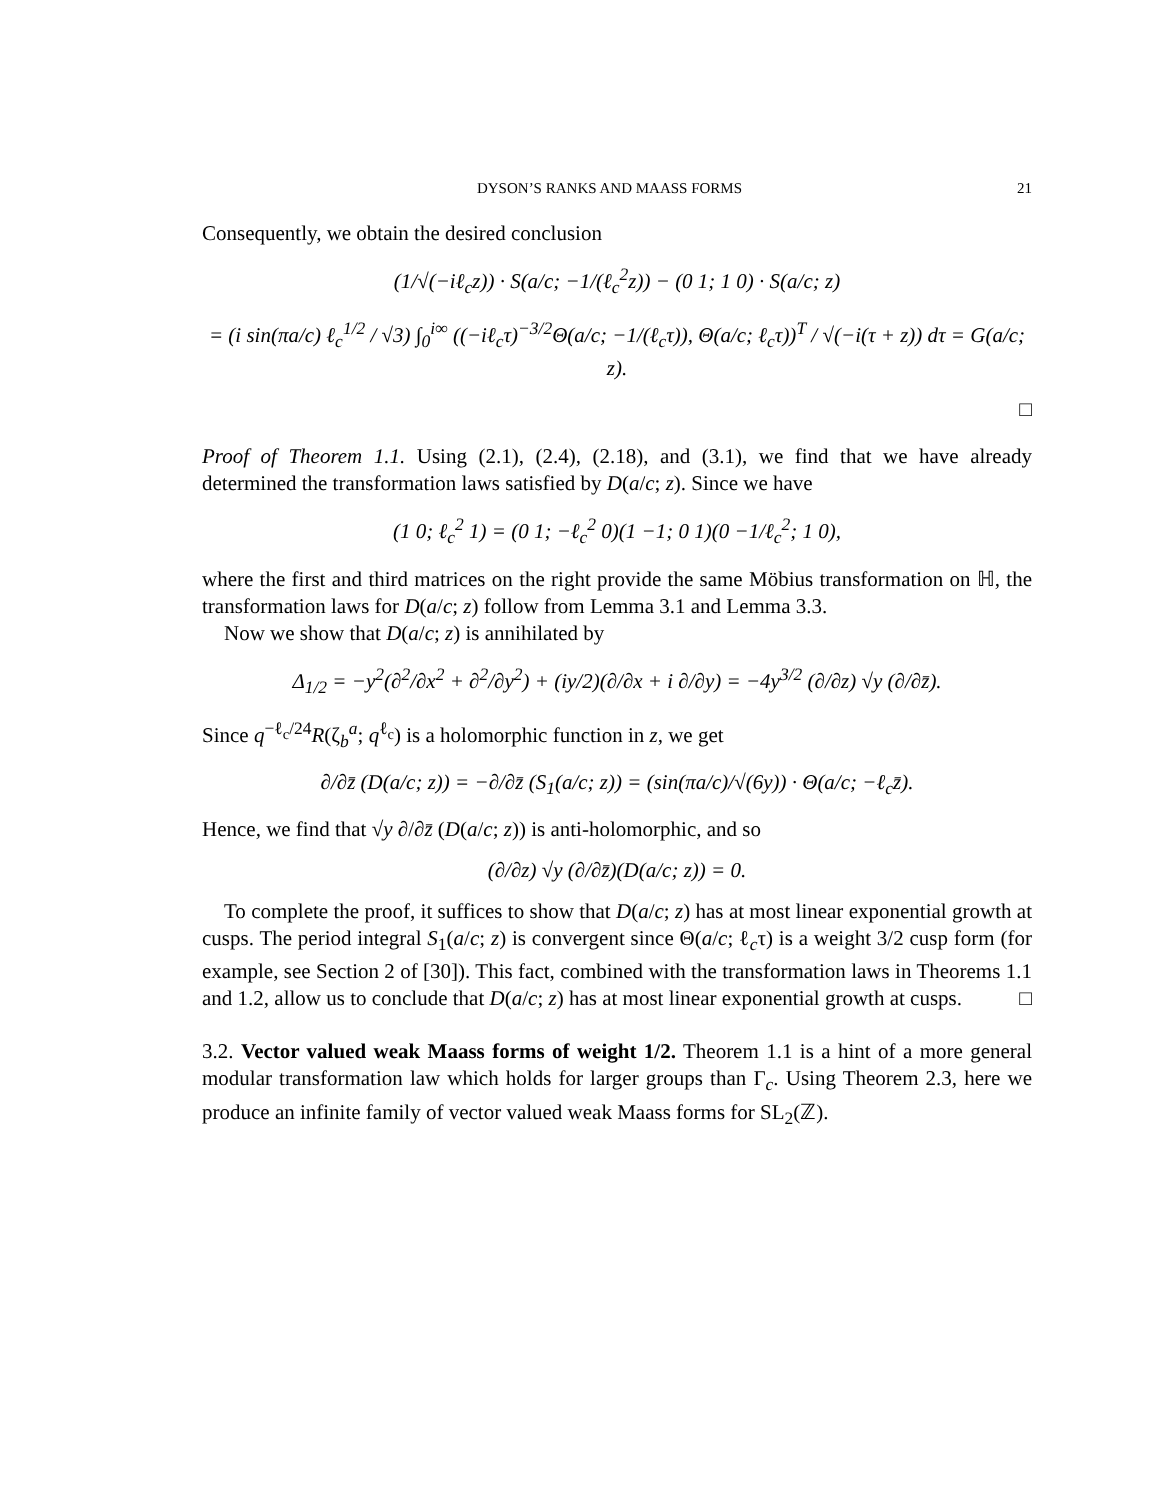DYSON’S RANKS AND MAASS FORMS 21
Consequently, we obtain the desired conclusion
(1/√(−iℓ<sub>c</sub>z)) · S(a/c; −1/(ℓ<sub>c</sub><sup>2</sup>z)) − (0 1; 1 0) · S(a/c; z)
= (i sin(πa/c) ℓ<sub>c</sub><sup>1/2</sup> / √3) ∫<sub>0</sub><sup>i∞</sup> ((−iℓ<sub>c</sub>τ)<sup>−3/2</sup>Θ(a/c; −1/(ℓ<sub>c</sub>τ)), Θ(a/c; ℓ<sub>c</sub>τ))<sup>T</sup> / √(−i(τ + z)) dτ = G(a/c; z).
□
Proof of Theorem 1.1. Using (2.1), (2.4), (2.18), and (3.1), we find that we have already determined the transformation laws satisfied by D(a/c; z). Since we have
(1 0; ℓ<sub>c</sub><sup>2</sup> 1) = (0 1; −ℓ<sub>c</sub><sup>2</sup> 0)(1 −1; 0 1)(0 −1/ℓ<sub>c</sub><sup>2</sup>; 1 0),
where the first and third matrices on the right provide the same Möbius transformation on ℍ, the transformation laws for D(a/c; z) follow from Lemma 3.1 and Lemma 3.3.
Now we show that D(a/c; z) is annihilated by
Δ<sub>1/2</sub> = −y<sup>2</sup>(∂<sup>2</sup>/∂x<sup>2</sup> + ∂<sup>2</sup>/∂y<sup>2</sup>) + (iy/2)(∂/∂x + i ∂/∂y) = −4y<sup>3/2</sup> (∂/∂z) √y (∂/∂z̄).
Since q<sup>−ℓ<sub>c</sub>/24</sup>R(ζ<sub>b</sub><sup>a</sup>; q<sup>ℓ<sub>c</sub></sup>) is a holomorphic function in z, we get
∂/∂z̄ (D(a/c; z)) = −∂/∂z̄ (S<sub>1</sub>(a/c; z)) = (sin(πa/c)/√(6y)) · Θ(a/c; −ℓ<sub>c</sub>z̄).
Hence, we find that √y ∂/∂z̄ (D(a/c; z)) is anti-holomorphic, and so
(∂/∂z) √y (∂/∂z̄)(D(a/c; z)) = 0.
To complete the proof, it suffices to show that D(a/c; z) has at most linear exponential growth at cusps. The period integral S<sub>1</sub>(a/c; z) is convergent since Θ(a/c; ℓ<sub>c</sub>τ) is a weight 3/2 cusp form (for example, see Section 2 of [30]). This fact, combined with the transformation laws in Theorems 1.1 and 1.2, allow us to conclude that D(a/c; z) has at most linear exponential growth at cusps. □
3.2. Vector valued weak Maass forms of weight 1/2. Theorem 1.1 is a hint of a more general modular transformation law which holds for larger groups than Γ<sub>c</sub>. Using Theorem 2.3, here we produce an infinite family of vector valued weak Maass forms for SL<sub>2</sub>(ℤ).